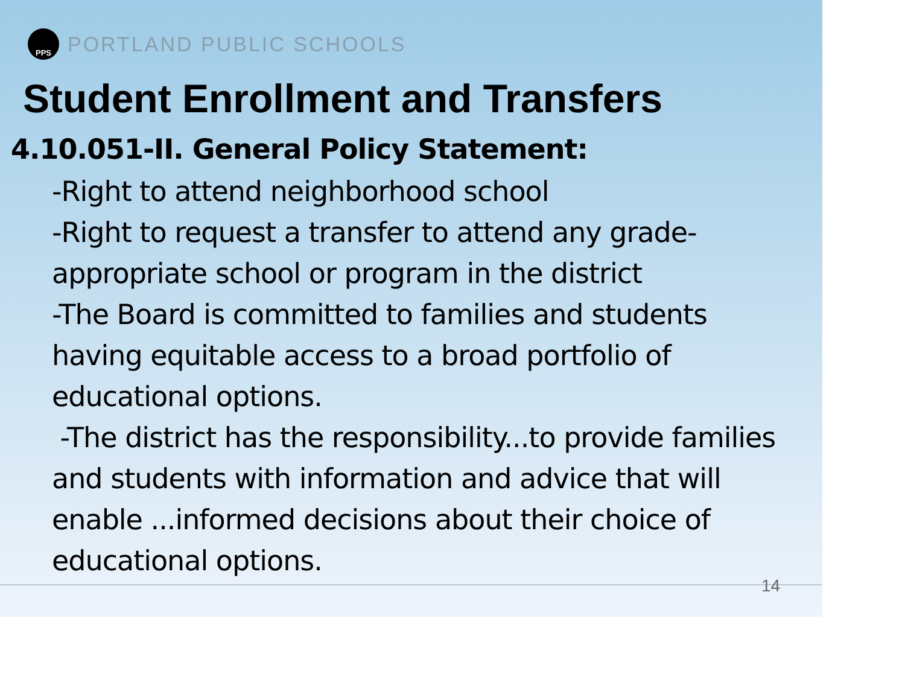PPS
PORTLAND PUBLIC SCHOOLS
Student Enrollment and Transfers
4.10.051-II. General Policy Statement:
-Right to attend neighborhood school
-Right to request a transfer to attend any grade-appropriate school or program in the district
-The Board is committed to families and students having equitable access to a broad portfolio of educational options.
-The district has the responsibility...to provide families and students with information and advice that will enable ...informed decisions about their choice of educational options.
14